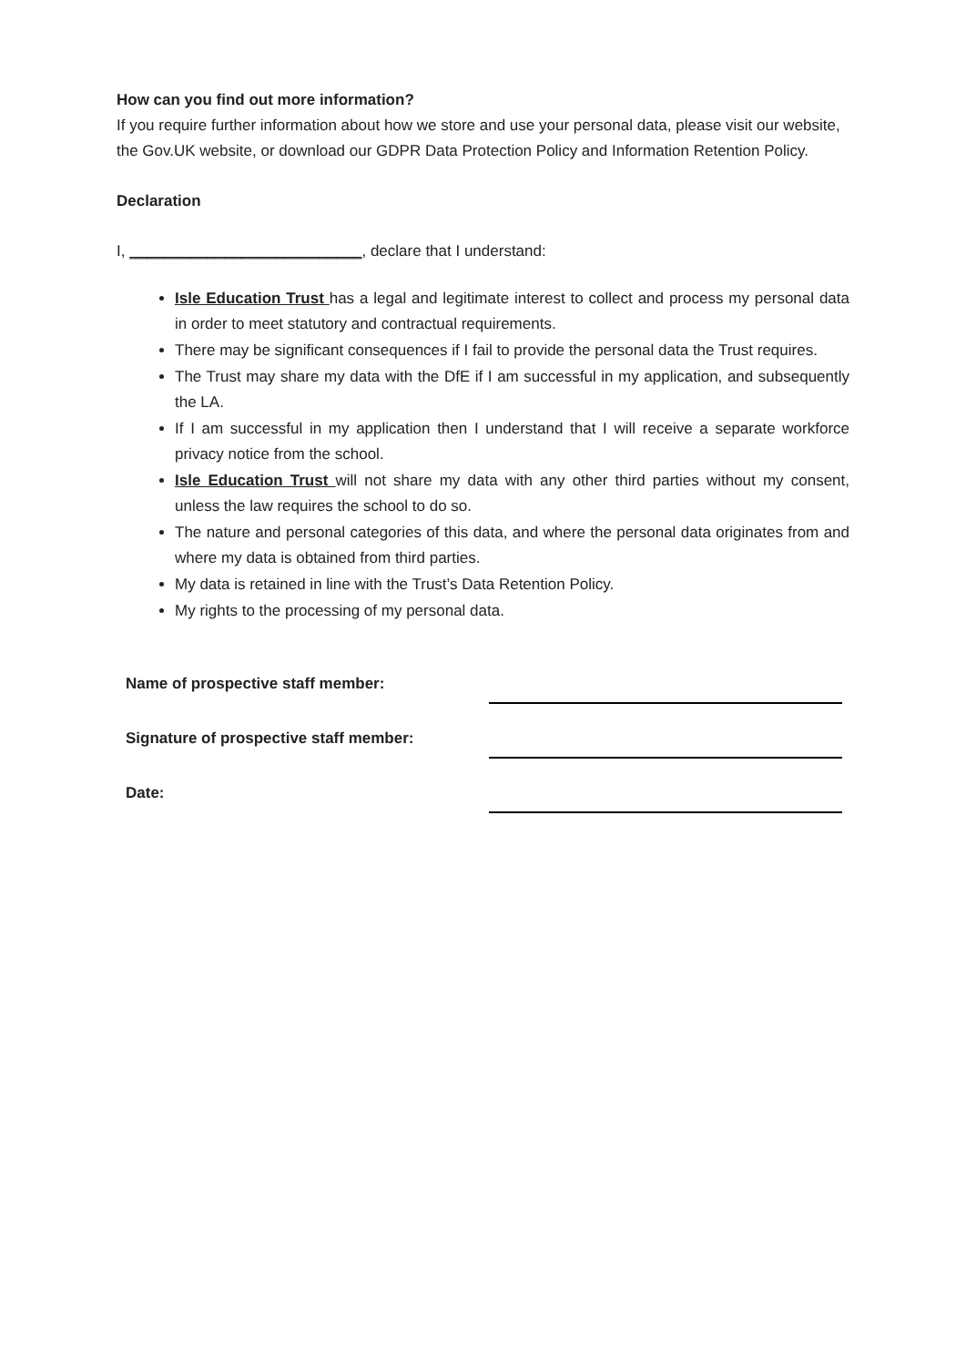How can you find out more information?
If you require further information about how we store and use your personal data, please visit our website, the Gov.UK website, or download our GDPR Data Protection Policy and Information Retention Policy.
Declaration
I, ___________________________, declare that I understand:
Isle Education Trust has a legal and legitimate interest to collect and process my personal data in order to meet statutory and contractual requirements.
There may be significant consequences if I fail to provide the personal data the Trust requires.
The Trust may share my data with the DfE if I am successful in my application, and subsequently the LA.
If I am successful in my application then I understand that I will receive a separate workforce privacy notice from the school.
Isle Education Trust will not share my data with any other third parties without my consent, unless the law requires the school to do so.
The nature and personal categories of this data, and where the personal data originates from and where my data is obtained from third parties.
My data is retained in line with the Trust’s Data Retention Policy.
My rights to the processing of my personal data.
Name of prospective staff member:
Signature of prospective staff member:
Date: